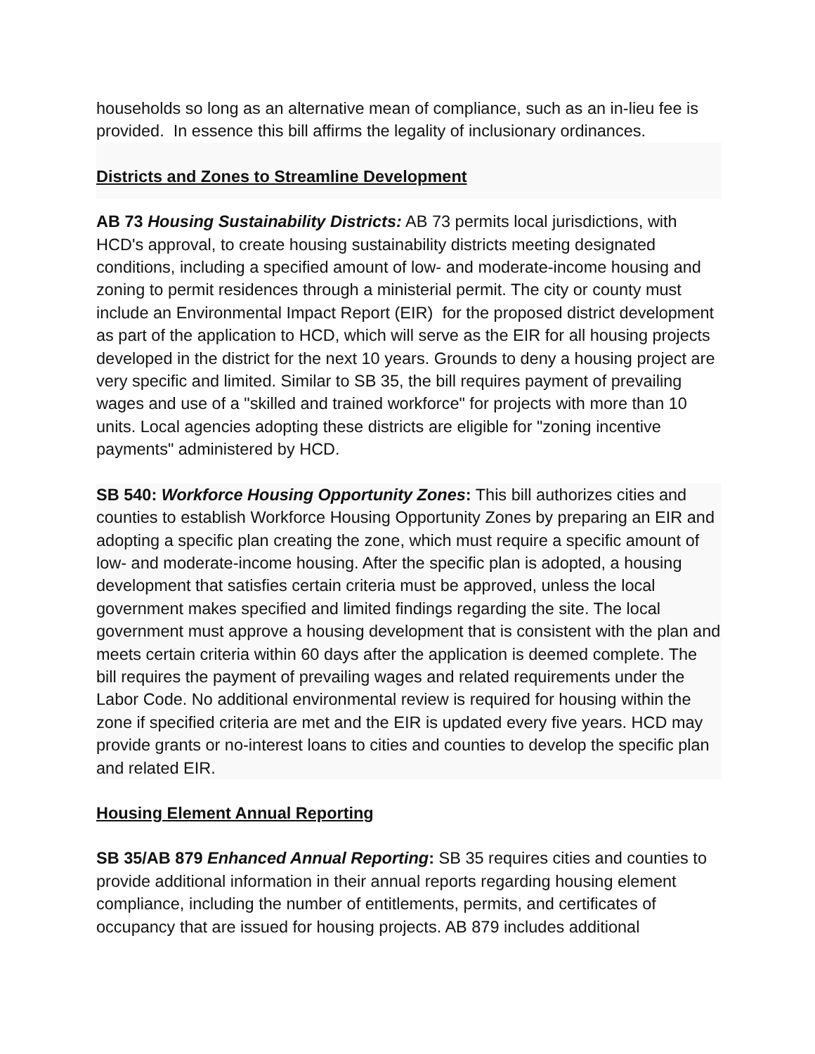households so long as an alternative mean of compliance, such as an in-lieu fee is provided. In essence this bill affirms the legality of inclusionary ordinances.
Districts and Zones to Streamline Development
AB 73 Housing Sustainability Districts: AB 73 permits local jurisdictions, with HCD's approval, to create housing sustainability districts meeting designated conditions, including a specified amount of low- and moderate-income housing and zoning to permit residences through a ministerial permit. The city or county must include an Environmental Impact Report (EIR) for the proposed district development as part of the application to HCD, which will serve as the EIR for all housing projects developed in the district for the next 10 years. Grounds to deny a housing project are very specific and limited. Similar to SB 35, the bill requires payment of prevailing wages and use of a "skilled and trained workforce" for projects with more than 10 units. Local agencies adopting these districts are eligible for "zoning incentive payments" administered by HCD.
SB 540: Workforce Housing Opportunity Zones: This bill authorizes cities and counties to establish Workforce Housing Opportunity Zones by preparing an EIR and adopting a specific plan creating the zone, which must require a specific amount of low- and moderate-income housing. After the specific plan is adopted, a housing development that satisfies certain criteria must be approved, unless the local government makes specified and limited findings regarding the site. The local government must approve a housing development that is consistent with the plan and meets certain criteria within 60 days after the application is deemed complete. The bill requires the payment of prevailing wages and related requirements under the Labor Code. No additional environmental review is required for housing within the zone if specified criteria are met and the EIR is updated every five years. HCD may provide grants or no-interest loans to cities and counties to develop the specific plan and related EIR.
Housing Element Annual Reporting
SB 35/AB 879 Enhanced Annual Reporting: SB 35 requires cities and counties to provide additional information in their annual reports regarding housing element compliance, including the number of entitlements, permits, and certificates of occupancy that are issued for housing projects. AB 879 includes additional